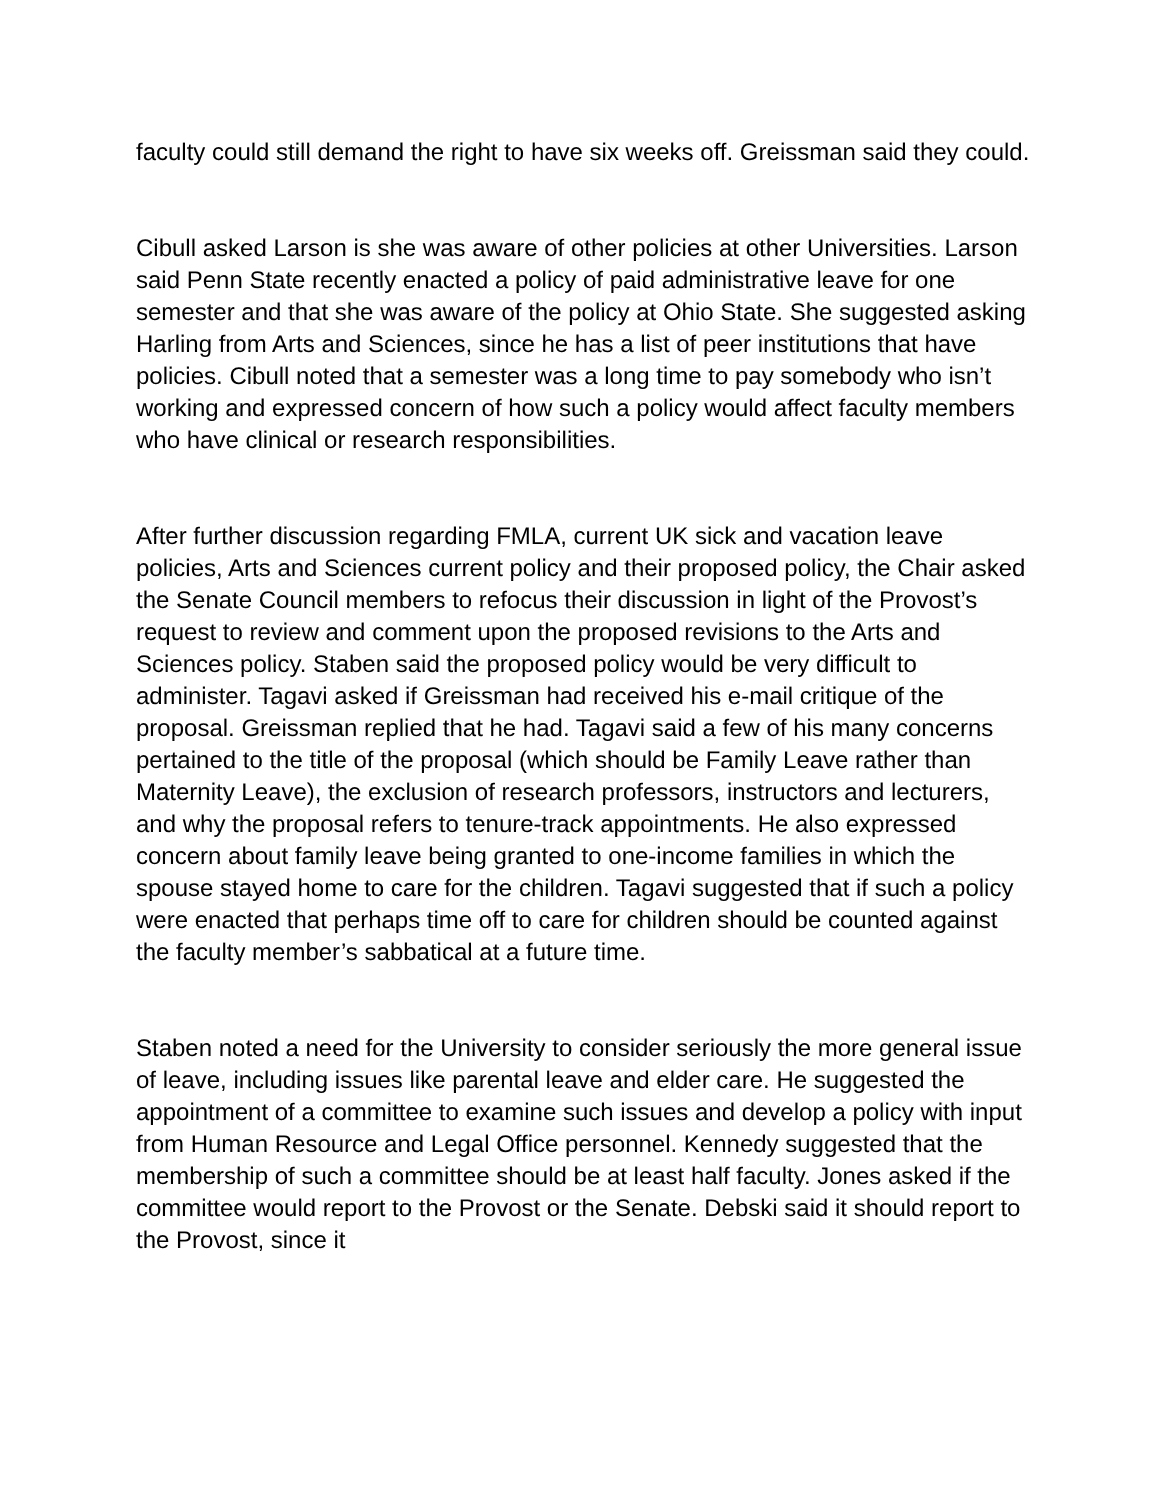faculty could still demand the right to have six weeks off. Greissman said they could.
Cibull asked Larson is she was aware of other policies at other Universities. Larson said Penn State recently enacted a policy of paid administrative leave for one semester and that she was aware of the policy at Ohio State. She suggested asking Harling from Arts and Sciences, since he has a list of peer institutions that have policies. Cibull noted that a semester was a long time to pay somebody who isn’t working and expressed concern of how such a policy would affect faculty members who have clinical or research responsibilities.
After further discussion regarding FMLA, current UK sick and vacation leave policies, Arts and Sciences current policy and their proposed policy, the Chair asked the Senate Council members to refocus their discussion in light of the Provost’s request to review and comment upon the proposed revisions to the Arts and Sciences policy. Staben said the proposed policy would be very difficult to administer. Tagavi asked if Greissman had received his e-mail critique of the proposal. Greissman replied that he had. Tagavi said a few of his many concerns pertained to the title of the proposal (which should be Family Leave rather than Maternity Leave), the exclusion of research professors, instructors and lecturers, and why the proposal refers to tenure-track appointments. He also expressed concern about family leave being granted to one-income families in which the spouse stayed home to care for the children. Tagavi suggested that if such a policy were enacted that perhaps time off to care for children should be counted against the faculty member’s sabbatical at a future time.
Staben noted a need for the University to consider seriously the more general issue of leave, including issues like parental leave and elder care. He suggested the appointment of a committee to examine such issues and develop a policy with input from Human Resource and Legal Office personnel. Kennedy suggested that the membership of such a committee should be at least half faculty. Jones asked if the committee would report to the Provost or the Senate. Debski said it should report to the Provost, since it